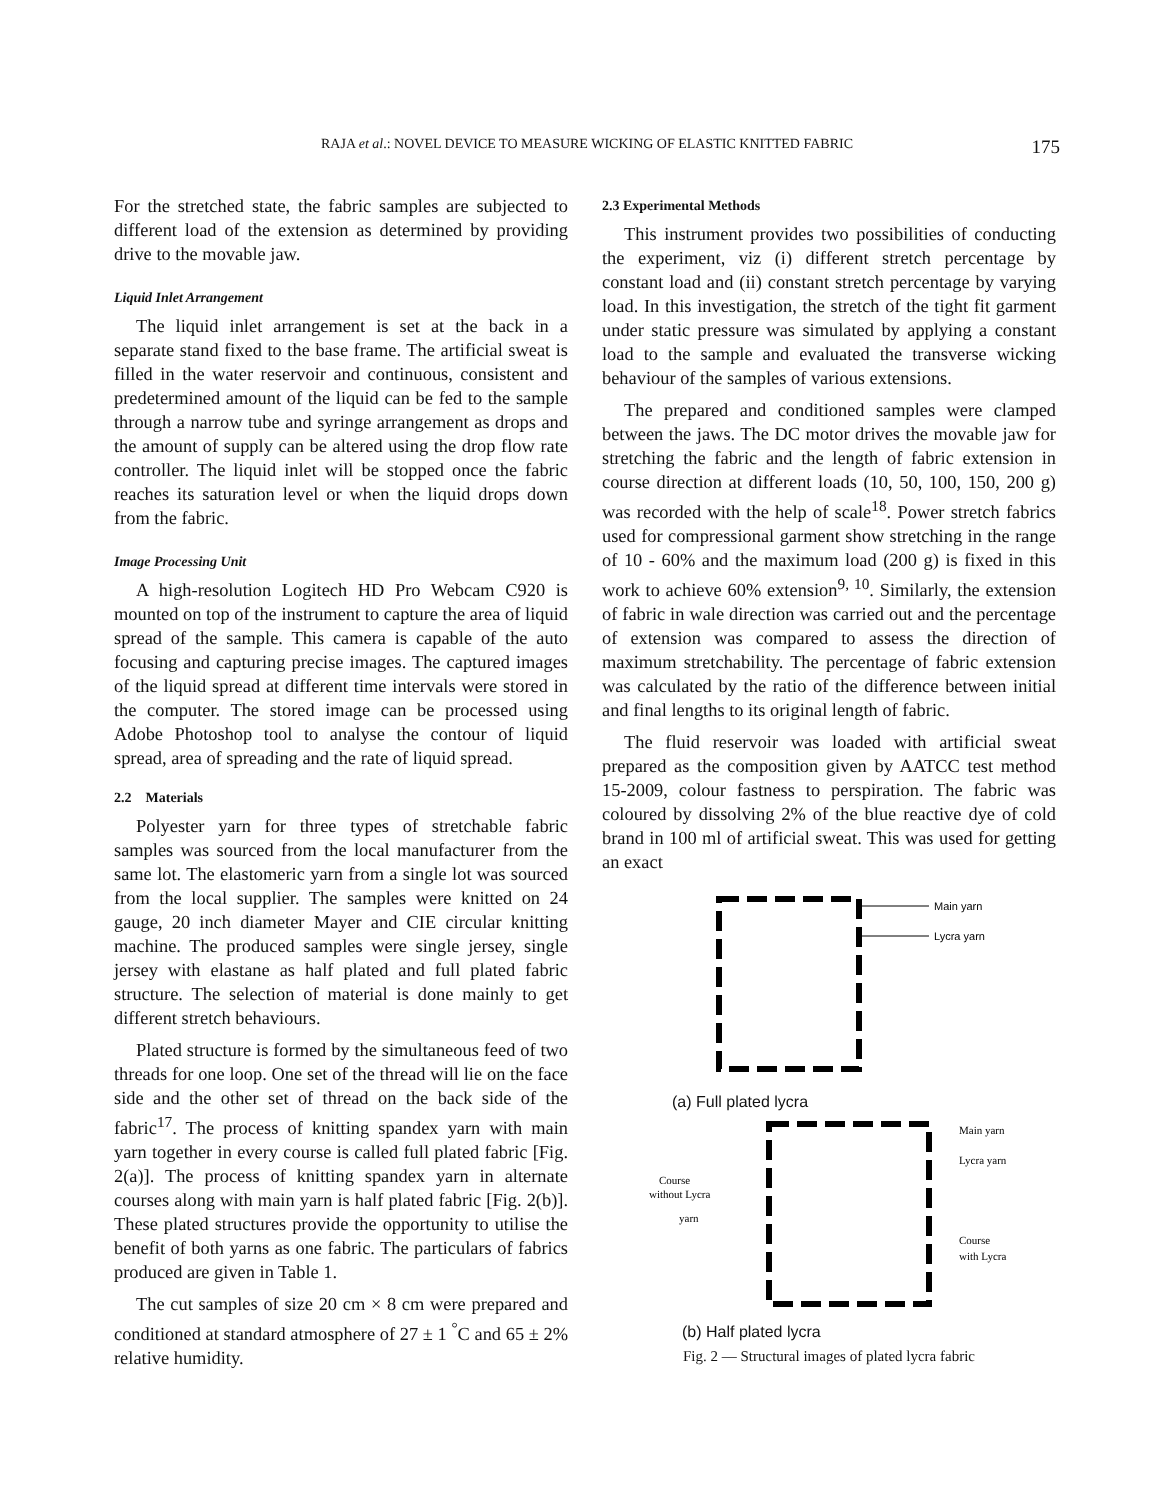RAJA et al.: NOVEL DEVICE TO MEASURE WICKING OF ELASTIC KNITTED FABRIC 175
For the stretched state, the fabric samples are subjected to different load of the extension as determined by providing drive to the movable jaw.
Liquid Inlet Arrangement
The liquid inlet arrangement is set at the back in a separate stand fixed to the base frame. The artificial sweat is filled in the water reservoir and continuous, consistent and predetermined amount of the liquid can be fed to the sample through a narrow tube and syringe arrangement as drops and the amount of supply can be altered using the drop flow rate controller. The liquid inlet will be stopped once the fabric reaches its saturation level or when the liquid drops down from the fabric.
Image Processing Unit
A high-resolution Logitech HD Pro Webcam C920 is mounted on top of the instrument to capture the area of liquid spread of the sample. This camera is capable of the auto focusing and capturing precise images. The captured images of the liquid spread at different time intervals were stored in the computer. The stored image can be processed using Adobe Photoshop tool to analyse the contour of liquid spread, area of spreading and the rate of liquid spread.
2.2 Materials
Polyester yarn for three types of stretchable fabric samples was sourced from the local manufacturer from the same lot. The elastomeric yarn from a single lot was sourced from the local supplier. The samples were knitted on 24 gauge, 20 inch diameter Mayer and CIE circular knitting machine. The produced samples were single jersey, single jersey with elastane as half plated and full plated fabric structure. The selection of material is done mainly to get different stretch behaviours.
Plated structure is formed by the simultaneous feed of two threads for one loop. One set of the thread will lie on the face side and the other set of thread on the back side of the fabric<sup>17</sup>. The process of knitting spandex yarn with main yarn together in every course is called full plated fabric [Fig. 2(a)]. The process of knitting spandex yarn in alternate courses along with main yarn is half plated fabric [Fig. 2(b)]. These plated structures provide the opportunity to utilise the benefit of both yarns as one fabric. The particulars of fabrics produced are given in Table 1.
The cut samples of size 20 cm × 8 cm were prepared and conditioned at standard atmosphere of 27 ± 1 <sup>°</sup>C and 65 ± 2% relative humidity.
2.3 Experimental Methods
This instrument provides two possibilities of conducting the experiment, viz (i) different stretch percentage by constant load and (ii) constant stretch percentage by varying load. In this investigation, the stretch of the tight fit garment under static pressure was simulated by applying a constant load to the sample and evaluated the transverse wicking behaviour of the samples of various extensions.
The prepared and conditioned samples were clamped between the jaws. The DC motor drives the movable jaw for stretching the fabric and the length of fabric extension in course direction at different loads (10, 50, 100, 150, 200 g) was recorded with the help of scale<sup>18</sup>. Power stretch fabrics used for compressional garment show stretching in the range of 10 - 60% and the maximum load (200 g) is fixed in this work to achieve 60% extension<sup>9, 10</sup>. Similarly, the extension of fabric in wale direction was carried out and the percentage of extension was compared to assess the direction of maximum stretchability. The percentage of fabric extension was calculated by the ratio of the difference between initial and final lengths to its original length of fabric.
The fluid reservoir was loaded with artificial sweat prepared as the composition given by AATCC test method 15-2009, colour fastness to perspiration. The fabric was coloured by dissolving 2% of the blue reactive dye of cold brand in 100 ml of artificial sweat. This was used for getting an exact
Main yarn
Lycra yarn
(a) Full plated lycra
Course
without Lycra
yarn
Course
with Lycra
Main yarn
Lycra yarn
(b) Half plated lycra
Fig. 2 — Structural images of plated lycra fabric